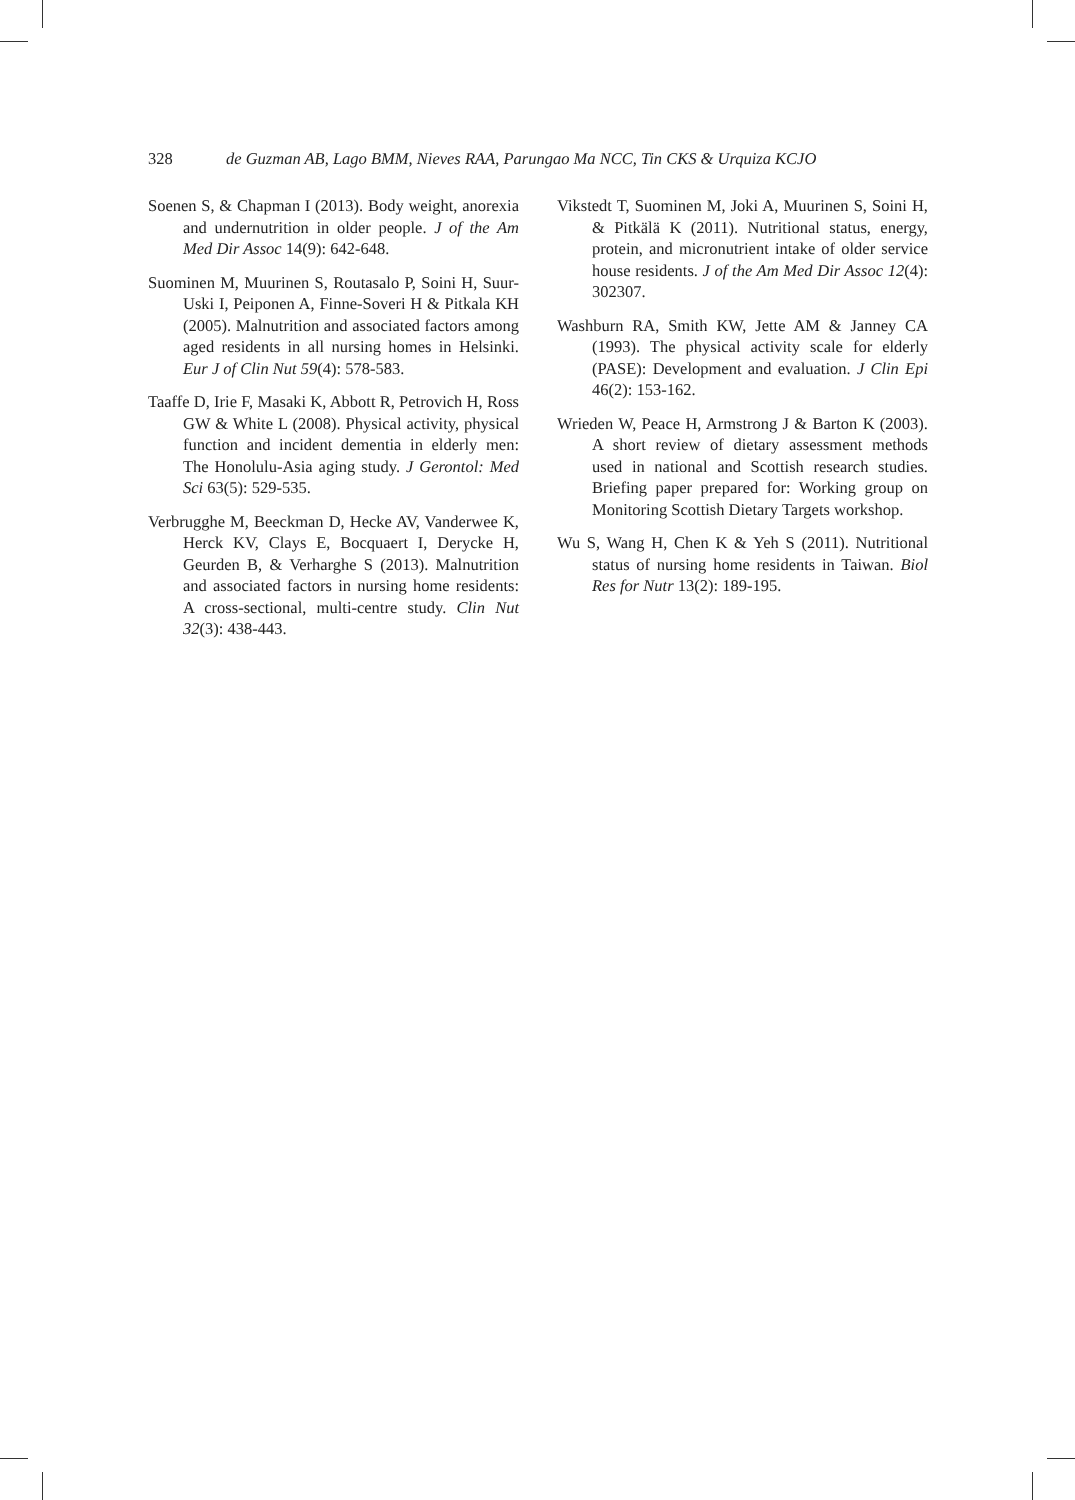328 de Guzman AB, Lago BMM, Nieves RAA, Parungao Ma NCC, Tin CKS & Urquiza KCJO
Soenen S, & Chapman I (2013). Body weight, anorexia and undernutrition in older people. J of the Am Med Dir Assoc 14(9): 642-648.
Suominen M, Muurinen S, Routasalo P, Soini H, Suur-Uski I, Peiponen A, Finne-Soveri H & Pitkala KH (2005). Malnutrition and associated factors among aged residents in all nursing homes in Helsinki. Eur J of Clin Nut 59(4): 578-583.
Taaffe D, Irie F, Masaki K, Abbott R, Petrovich H, Ross GW & White L (2008). Physical activity, physical function and incident dementia in elderly men: The Honolulu-Asia aging study. J Gerontol: Med Sci 63(5): 529-535.
Verbrugghe M, Beeckman D, Hecke AV, Vanderwee K, Herck KV, Clays E, Bocquaert I, Derycke H, Geurden B, & Verharghe S (2013). Malnutrition and associated factors in nursing home residents: A cross-sectional, multi-centre study. Clin Nut 32(3): 438-443.
Vikstedt T, Suominen M, Joki A, Muurinen S, Soini H, & Pitkälä K (2011). Nutritional status, energy, protein, and micronutrient intake of older service house residents. J of the Am Med Dir Assoc 12(4): 302307.
Washburn RA, Smith KW, Jette AM & Janney CA (1993). The physical activity scale for elderly (PASE): Development and evaluation. J Clin Epi 46(2): 153-162.
Wrieden W, Peace H, Armstrong J & Barton K (2003). A short review of dietary assessment methods used in national and Scottish research studies. Briefing paper prepared for: Working group on Monitoring Scottish Dietary Targets workshop.
Wu S, Wang H, Chen K & Yeh S (2011). Nutritional status of nursing home residents in Taiwan. Biol Res for Nutr 13(2): 189-195.